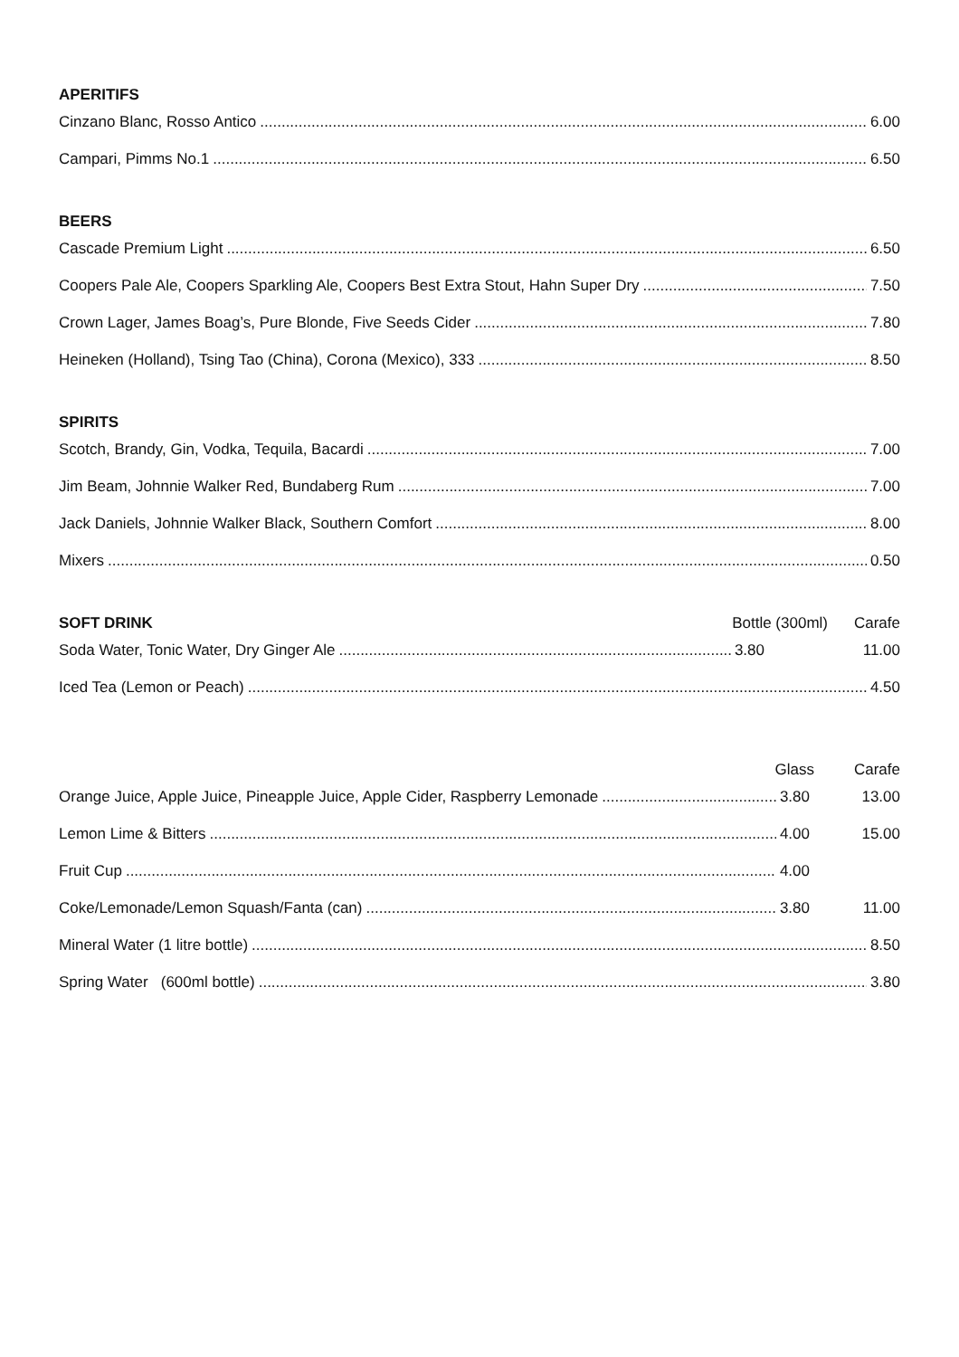APERITIFS
Cinzano Blanc, Rosso Antico 6.00
Campari, Pimms No.1 6.50
BEERS
Cascade Premium Light 6.50
Coopers Pale Ale, Coopers Sparkling Ale, Coopers Best Extra Stout, Hahn Super Dry 7.50
Crown Lager, James Boag’s, Pure Blonde, Five Seeds Cider 7.80
Heineken (Holland), Tsing Tao (China), Corona (Mexico), 333 8.50
SPIRITS
Scotch, Brandy, Gin, Vodka, Tequila, Bacardi 7.00
Jim Beam, Johnnie Walker Red, Bundaberg Rum 7.00
Jack Daniels, Johnnie Walker Black, Southern Comfort 8.00
Mixers 0.50
SOFT DRINK Bottle (300ml) Carafe
Soda Water, Tonic Water, Dry Ginger Ale 3.80 11.00
Iced Tea (Lemon or Peach) 4.50
Glass Carafe
Orange Juice, Apple Juice, Pineapple Juice, Apple Cider, Raspberry Lemonade 3.80 13.00
Lemon Lime & Bitters 4.00 15.00
Fruit Cup 4.00
Coke/Lemonade/Lemon Squash/Fanta (can) 3.80 11.00
Mineral Water (1 litre bottle) 8.50
Spring Water (600ml bottle) 3.80